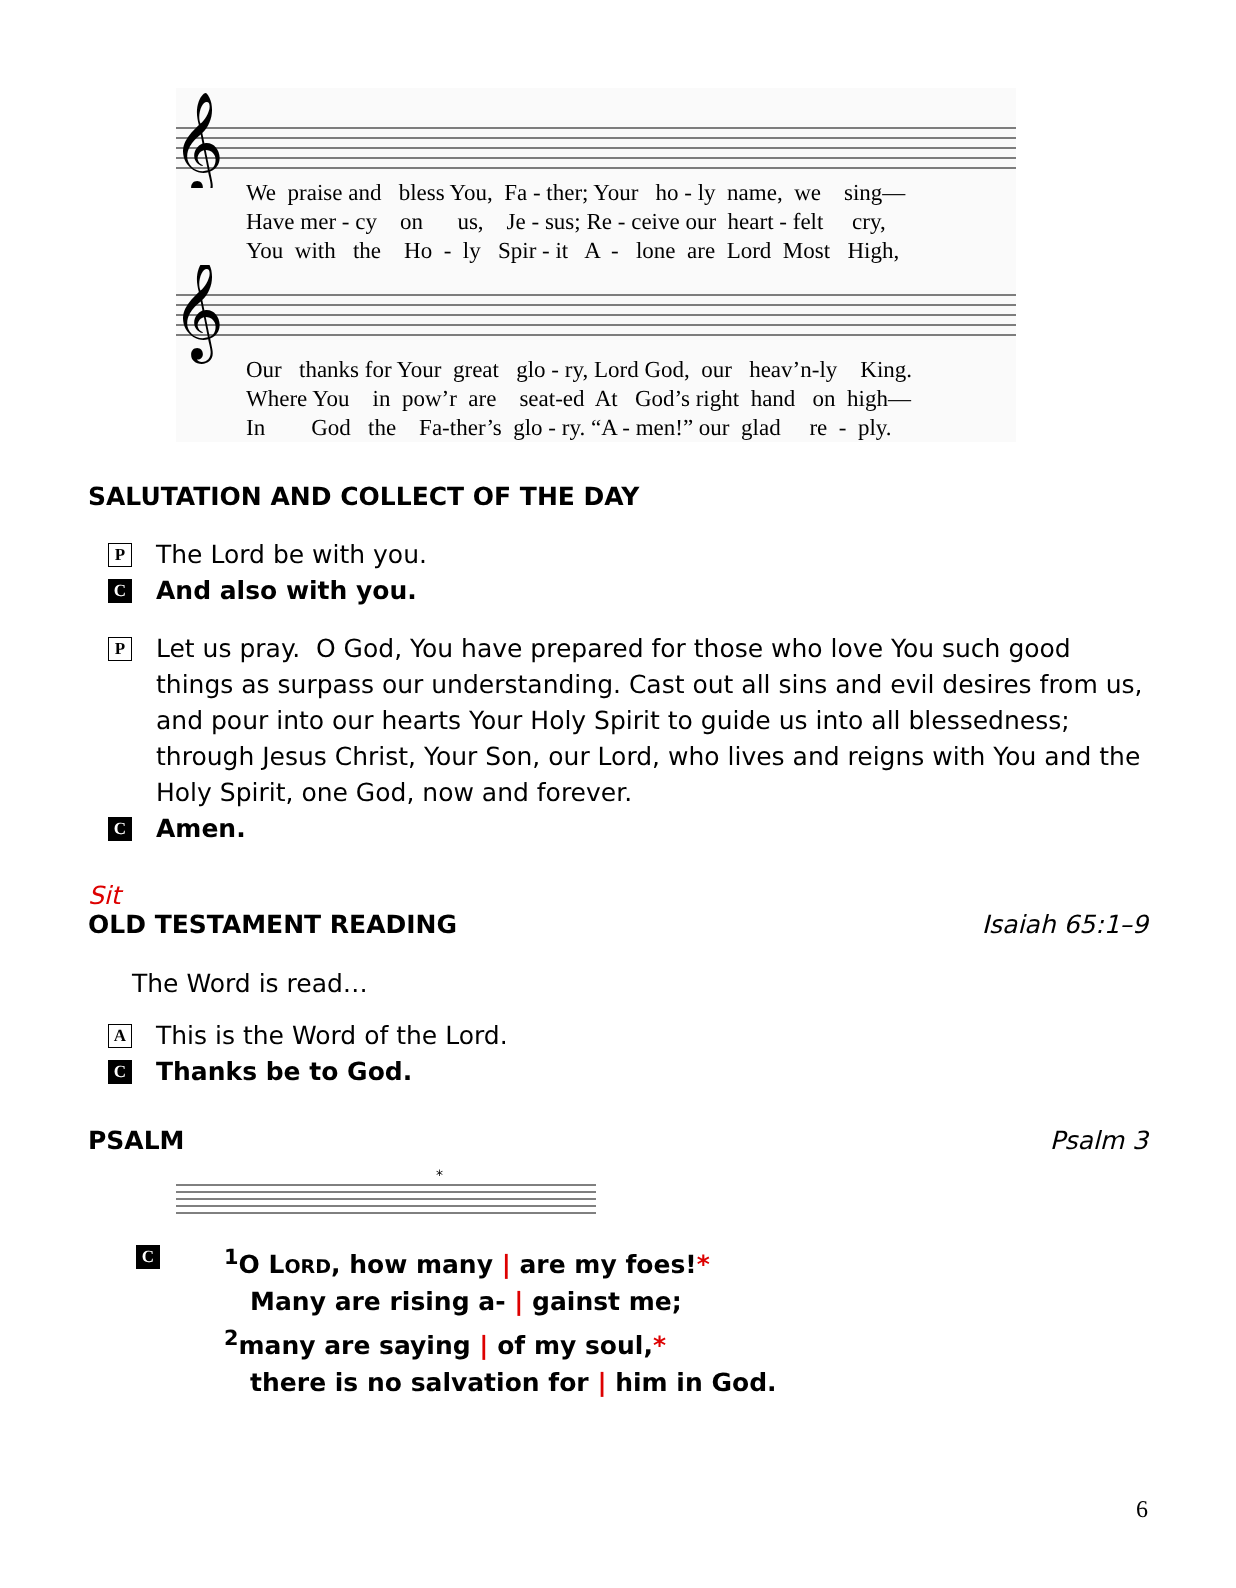𝄞
We praise and bless You, Fa - ther; Your ho - ly name, we sing— Have mer - cy on us, Je - sus; Re - ceive our heart - felt cry, You with the Ho - ly Spir - it A - lone are Lord Most High,
𝄞
Our thanks for Your great glo - ry, Lord God, our heav’n-ly King. Where You in pow’r are seat-ed At God’s right hand on high— In God the Fa-ther’s glo - ry. “A - men!” our glad re - ply.
SALUTATION AND COLLECT OF THE DAY
P The Lord be with you.
C And also with you.
P Let us pray. O God, You have prepared for those who love You such good things as surpass our understanding. Cast out all sins and evil desires from us, and pour into our hearts Your Holy Spirit to guide us into all blessedness; through Jesus Christ, Your Son, our Lord, who lives and reigns with You and the Holy Spirit, one God, now and forever.
C Amen.
Sit
OLD TESTAMENT READING Isaiah 65:1–9
The Word is read…
A This is the Word of the Lord.
C Thanks be to God.
PSALM Psalm 3
*
C
<sup>1</sup> O LORD, how many | are my foes!*
Many are rising a- | gainst me;
<sup>2</sup> many are saying | of my soul,*
there is no salvation for | him in God.
6